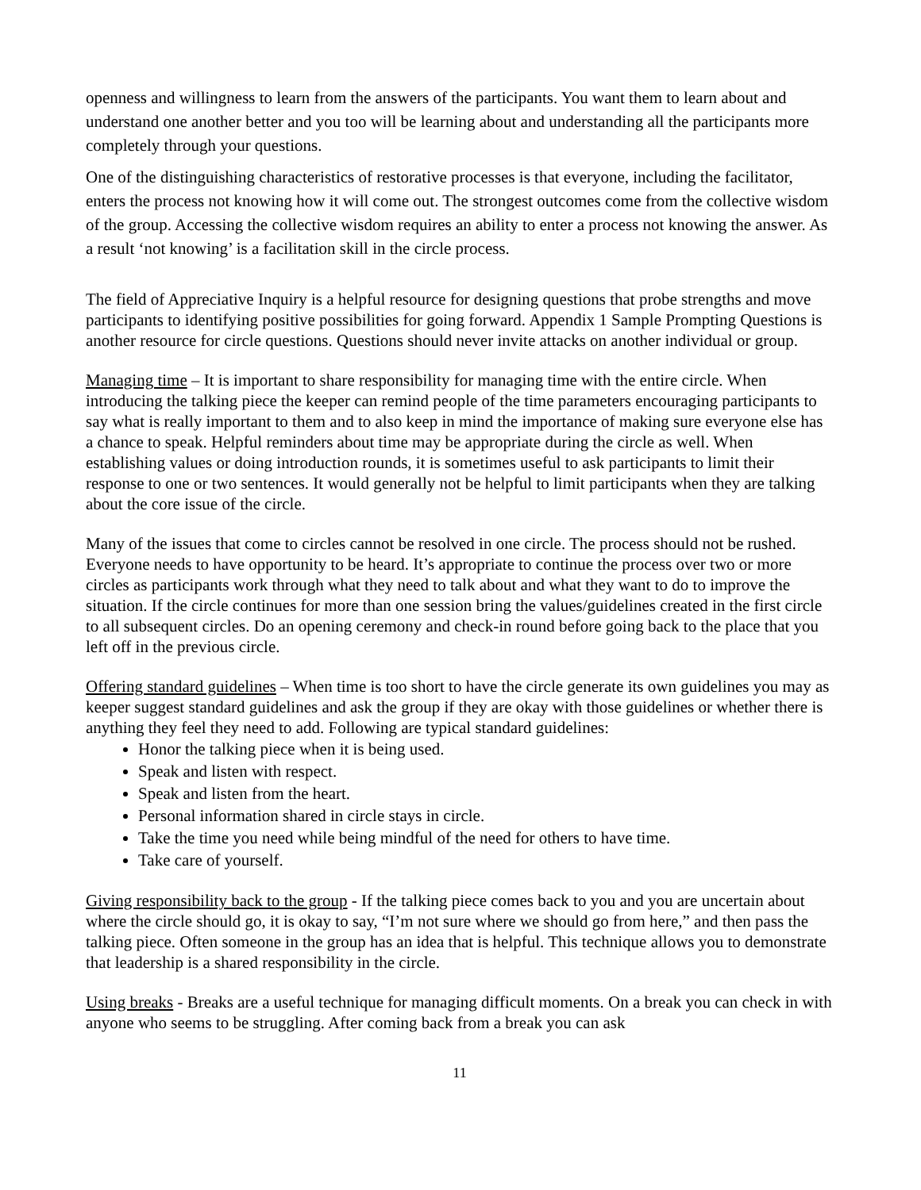openness and willingness to learn from the answers of the participants. You want them to learn about and understand one another better and you too will be learning about and understanding all the participants more completely through your questions.
One of the distinguishing characteristics of restorative processes is that everyone, including the facilitator, enters the process not knowing how it will come out. The strongest outcomes come from the collective wisdom of the group. Accessing the collective wisdom requires an ability to enter a process not knowing the answer. As a result ‘not knowing’ is a facilitation skill in the circle process.
The field of Appreciative Inquiry is a helpful resource for designing questions that probe strengths and move participants to identifying positive possibilities for going forward. Appendix 1 Sample Prompting Questions is another resource for circle questions. Questions should never invite attacks on another individual or group.
Managing time – It is important to share responsibility for managing time with the entire circle. When introducing the talking piece the keeper can remind people of the time parameters encouraging participants to say what is really important to them and to also keep in mind the importance of making sure everyone else has a chance to speak. Helpful reminders about time may be appropriate during the circle as well. When establishing values or doing introduction rounds, it is sometimes useful to ask participants to limit their response to one or two sentences. It would generally not be helpful to limit participants when they are talking about the core issue of the circle.
Many of the issues that come to circles cannot be resolved in one circle. The process should not be rushed. Everyone needs to have opportunity to be heard. It’s appropriate to continue the process over two or more circles as participants work through what they need to talk about and what they want to do to improve the situation. If the circle continues for more than one session bring the values/guidelines created in the first circle to all subsequent circles. Do an opening ceremony and check-in round before going back to the place that you left off in the previous circle.
Offering standard guidelines – When time is too short to have the circle generate its own guidelines you may as keeper suggest standard guidelines and ask the group if they are okay with those guidelines or whether there is anything they feel they need to add. Following are typical standard guidelines:
Honor the talking piece when it is being used.
Speak and listen with respect.
Speak and listen from the heart.
Personal information shared in circle stays in circle.
Take the time you need while being mindful of the need for others to have time.
Take care of yourself.
Giving responsibility back to the group - If the talking piece comes back to you and you are uncertain about where the circle should go, it is okay to say, “I’m not sure where we should go from here,” and then pass the talking piece. Often someone in the group has an idea that is helpful. This technique allows you to demonstrate that leadership is a shared responsibility in the circle.
Using breaks - Breaks are a useful technique for managing difficult moments. On a break you can check in with anyone who seems to be struggling. After coming back from a break you can ask
11